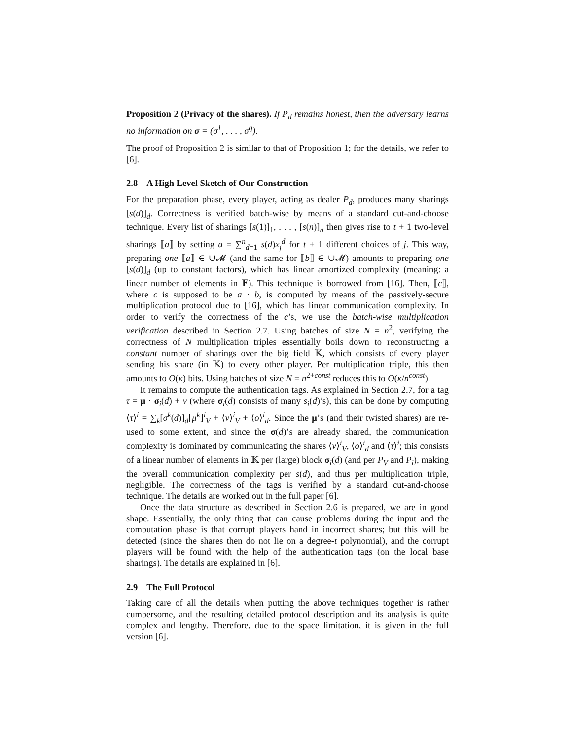Proposition 2 (Privacy of the shares). If P<sub>d</sub> remains honest, then the adversary learns no information on σ = (σ<sup>1</sup>, . . . , σ<sup>q</sup>).
The proof of Proposition 2 is similar to that of Proposition 1; for the details, we refer to [6].
2.8 A High Level Sketch of Our Construction
For the preparation phase, every player, acting as dealer P<sub>d</sub>, produces many sharings [s(d)]<sub>d</sub>. Correctness is verified batch-wise by means of a standard cut-and-choose technique. Every list of sharings [s(1)]<sub>1</sub>, . . . , [s(n)]<sub>n</sub> then gives rise to t + 1 two-level sharings ⟦a⟧ by setting a = ∑<sup>n</sup><sub>d=1</sub> s(d)x<sub>j</sub><sup>d</sup> for t + 1 different choices of j. This way, preparing one ⟦a⟧ ∈ ∪𝓜 (and the same for ⟦b⟧ ∈ ∪𝓜) amounts to preparing one [s(d)]<sub>d</sub> (up to constant factors), which has linear amortized complexity (meaning: a linear number of elements in 𝔽). This technique is borrowed from [16]. Then, ⟦c⟧, where c is supposed to be a · b, is computed by means of the passively-secure multiplication protocol due to [16], which has linear communication complexity. In order to verify the correctness of the c’s, we use the batch-wise multiplication verification described in Section 2.7. Using batches of size N = n<sup>2</sup>, verifying the correctness of N multiplication triples essentially boils down to reconstructing a constant number of sharings over the big field 𝕂, which consists of every player sending his share (in 𝕂) to every other player. Per multiplication triple, this then amounts to O(κ) bits. Using batches of size N = n<sup>2+const</sup> reduces this to O(κ/n<sup>const</sup>).
It remains to compute the authentication tags. As explained in Section 2.7, for a tag τ = μ · σ<sub>i</sub>(d) + ν (where σ<sub>i</sub>(d) consists of many s<sub>i</sub>(d)’s), this can be done by computing ⟨τ⟩<sup>i</sup> = ∑<sub>k</sub>[σ<sup>k</sup>(d)]<sub>d</sub>⌈μ<sup>k</sup>⌋<sup>i</sup><sub>V</sub> + ⟨ν⟩<sup>i</sup><sub>V</sub> + ⟨o⟩<sup>i</sup><sub>d</sub>. Since the μ’s (and their twisted shares) are re-used to some extent, and since the σ(d)’s are already shared, the communication complexity is dominated by communicating the shares ⟨ν⟩<sup>i</sup><sub>V</sub>, ⟨o⟩<sup>i</sup><sub>d</sub> and ⟨τ⟩<sup>i</sup>; this consists of a linear number of elements in 𝕂 per (large) block σ<sub>i</sub>(d) (and per P<sub>V</sub> and P<sub>i</sub>), making the overall communication complexity per s(d), and thus per multiplication triple, negligible. The correctness of the tags is verified by a standard cut-and-choose technique. The details are worked out in the full paper [6].
Once the data structure as described in Section 2.6 is prepared, we are in good shape. Essentially, the only thing that can cause problems during the input and the computation phase is that corrupt players hand in incorrect shares; but this will be detected (since the shares then do not lie on a degree-t polynomial), and the corrupt players will be found with the help of the authentication tags (on the local base sharings). The details are explained in [6].
2.9 The Full Protocol
Taking care of all the details when putting the above techniques together is rather cumbersome, and the resulting detailed protocol description and its analysis is quite complex and lengthy. Therefore, due to the space limitation, it is given in the full version [6].